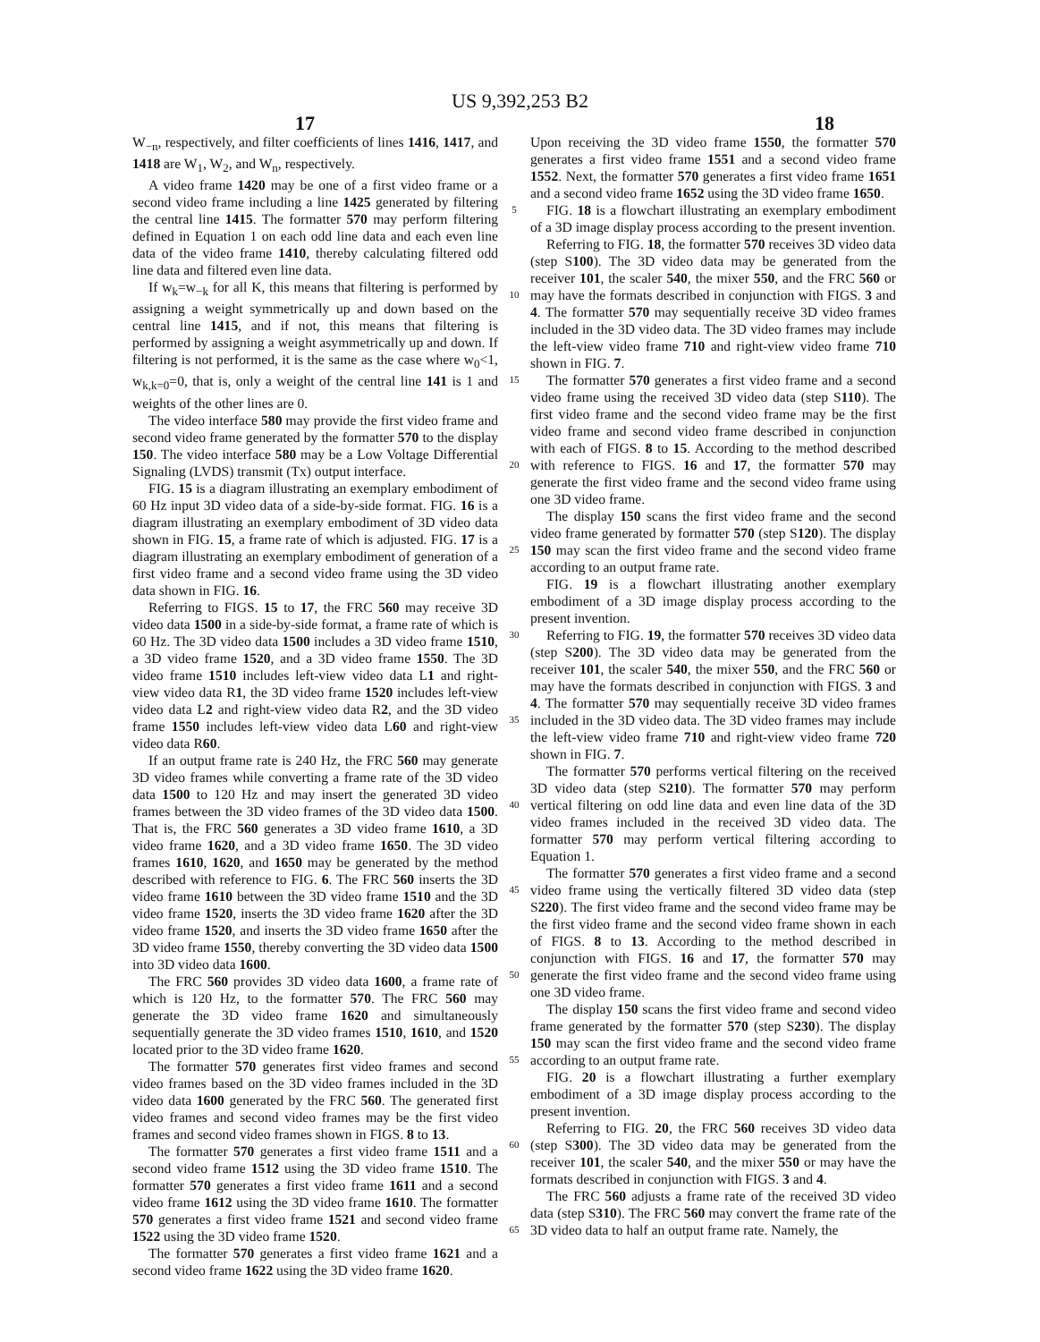US 9,392,253 B2
17 18
W<sub>−n</sub>, respectively, and filter coefficients of lines 1416, 1417, and 1418 are W<sub>1</sub>, W<sub>2</sub>, and W<sub>n</sub>, respectively.
A video frame 1420 may be one of a first video frame or a second video frame including a line 1425 generated by filtering the central line 1415. The formatter 570 may perform filtering defined in Equation 1 on each odd line data and each even line data of the video frame 1410, thereby calculating filtered odd line data and filtered even line data.
If w<sub>k</sub>=w<sub>−k</sub> for all K, this means that filtering is performed by assigning a weight symmetrically up and down based on the central line 1415, and if not, this means that filtering is performed by assigning a weight asymmetrically up and down. If filtering is not performed, it is the same as the case where w<sub>0</sub><1, w<sub>k,k=0</sub>=0, that is, only a weight of the central line 141 is 1 and weights of the other lines are 0.
The video interface 580 may provide the first video frame and second video frame generated by the formatter 570 to the display 150. The video interface 580 may be a Low Voltage Differential Signaling (LVDS) transmit (Tx) output interface.
FIG. 15 is a diagram illustrating an exemplary embodiment of 60 Hz input 3D video data of a side-by-side format. FIG. 16 is a diagram illustrating an exemplary embodiment of 3D video data shown in FIG. 15, a frame rate of which is adjusted. FIG. 17 is a diagram illustrating an exemplary embodiment of generation of a first video frame and a second video frame using the 3D video data shown in FIG. 16.
Referring to FIGS. 15 to 17, the FRC 560 may receive 3D video data 1500 in a side-by-side format, a frame rate of which is 60 Hz. The 3D video data 1500 includes a 3D video frame 1510, a 3D video frame 1520, and a 3D video frame 1550. The 3D video frame 1510 includes left-view video data L1 and right-view video data R1, the 3D video frame 1520 includes left-view video data L2 and right-view video data R2, and the 3D video frame 1550 includes left-view video data L60 and right-view video data R60.
If an output frame rate is 240 Hz, the FRC 560 may generate 3D video frames while converting a frame rate of the 3D video data 1500 to 120 Hz and may insert the generated 3D video frames between the 3D video frames of the 3D video data 1500. That is, the FRC 560 generates a 3D video frame 1610, a 3D video frame 1620, and a 3D video frame 1650. The 3D video frames 1610, 1620, and 1650 may be generated by the method described with reference to FIG. 6. The FRC 560 inserts the 3D video frame 1610 between the 3D video frame 1510 and the 3D video frame 1520, inserts the 3D video frame 1620 after the 3D video frame 1520, and inserts the 3D video frame 1650 after the 3D video frame 1550, thereby converting the 3D video data 1500 into 3D video data 1600.
The FRC 560 provides 3D video data 1600, a frame rate of which is 120 Hz, to the formatter 570. The FRC 560 may generate the 3D video frame 1620 and simultaneously sequentially generate the 3D video frames 1510, 1610, and 1520 located prior to the 3D video frame 1620.
The formatter 570 generates first video frames and second video frames based on the 3D video frames included in the 3D video data 1600 generated by the FRC 560. The generated first video frames and second video frames may be the first video frames and second video frames shown in FIGS. 8 to 13.
The formatter 570 generates a first video frame 1511 and a second video frame 1512 using the 3D video frame 1510. The formatter 570 generates a first video frame 1611 and a second video frame 1612 using the 3D video frame 1610. The formatter 570 generates a first video frame 1521 and second video frame 1522 using the 3D video frame 1520.
The formatter 570 generates a first video frame 1621 and a second video frame 1622 using the 3D video frame 1620.
5
10
15
20
25
30
35
40
45
50
55
60
65
Upon receiving the 3D video frame 1550, the formatter 570 generates a first video frame 1551 and a second video frame 1552. Next, the formatter 570 generates a first video frame 1651 and a second video frame 1652 using the 3D video frame 1650.
FIG. 18 is a flowchart illustrating an exemplary embodiment of a 3D image display process according to the present invention.
Referring to FIG. 18, the formatter 570 receives 3D video data (step S100). The 3D video data may be generated from the receiver 101, the scaler 540, the mixer 550, and the FRC 560 or may have the formats described in conjunction with FIGS. 3 and 4. The formatter 570 may sequentially receive 3D video frames included in the 3D video data. The 3D video frames may include the left-view video frame 710 and right-view video frame 710 shown in FIG. 7.
The formatter 570 generates a first video frame and a second video frame using the received 3D video data (step S110). The first video frame and the second video frame may be the first video frame and second video frame described in conjunction with each of FIGS. 8 to 15. According to the method described with reference to FIGS. 16 and 17, the formatter 570 may generate the first video frame and the second video frame using one 3D video frame.
The display 150 scans the first video frame and the second video frame generated by formatter 570 (step S120). The display 150 may scan the first video frame and the second video frame according to an output frame rate.
FIG. 19 is a flowchart illustrating another exemplary embodiment of a 3D image display process according to the present invention.
Referring to FIG. 19, the formatter 570 receives 3D video data (step S200). The 3D video data may be generated from the receiver 101, the scaler 540, the mixer 550, and the FRC 560 or may have the formats described in conjunction with FIGS. 3 and 4. The formatter 570 may sequentially receive 3D video frames included in the 3D video data. The 3D video frames may include the left-view video frame 710 and right-view video frame 720 shown in FIG. 7.
The formatter 570 performs vertical filtering on the received 3D video data (step S210). The formatter 570 may perform vertical filtering on odd line data and even line data of the 3D video frames included in the received 3D video data. The formatter 570 may perform vertical filtering according to Equation 1.
The formatter 570 generates a first video frame and a second video frame using the vertically filtered 3D video data (step S220). The first video frame and the second video frame may be the first video frame and the second video frame shown in each of FIGS. 8 to 13. According to the method described in conjunction with FIGS. 16 and 17, the formatter 570 may generate the first video frame and the second video frame using one 3D video frame.
The display 150 scans the first video frame and second video frame generated by the formatter 570 (step S230). The display 150 may scan the first video frame and the second video frame according to an output frame rate.
FIG. 20 is a flowchart illustrating a further exemplary embodiment of a 3D image display process according to the present invention.
Referring to FIG. 20, the FRC 560 receives 3D video data (step S300). The 3D video data may be generated from the receiver 101, the scaler 540, and the mixer 550 or may have the formats described in conjunction with FIGS. 3 and 4.
The FRC 560 adjusts a frame rate of the received 3D video data (step S310). The FRC 560 may convert the frame rate of the 3D video data to half an output frame rate. Namely, the